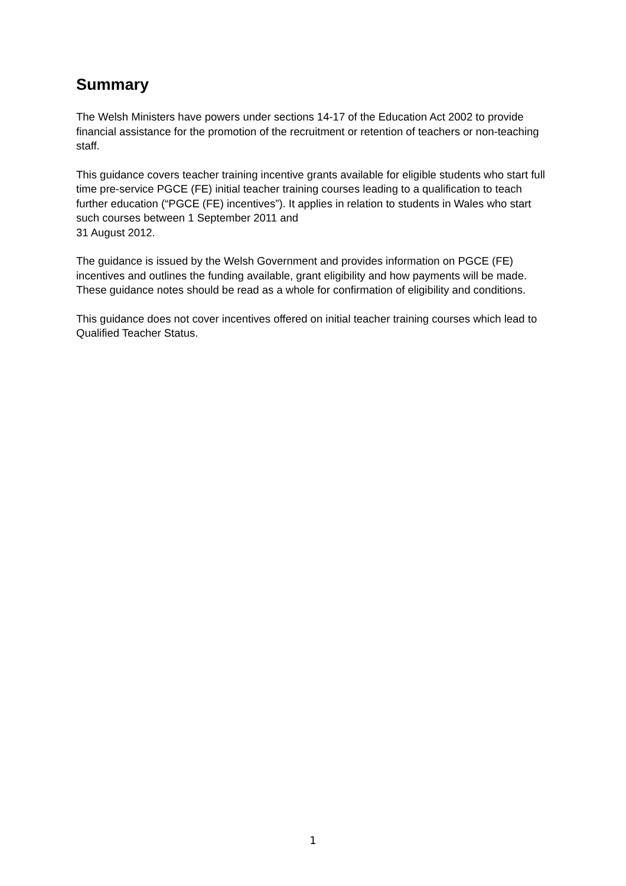Summary
The Welsh Ministers have powers under sections 14-17 of the Education Act 2002 to provide financial assistance for the promotion of the recruitment or retention of teachers or non-teaching staff.
This guidance covers teacher training incentive grants available for eligible students who start full time pre-service PGCE (FE) initial teacher training courses leading to a qualification to teach further education (“PGCE (FE) incentives”). It applies in relation to students in Wales who start such courses between 1 September 2011 and
31 August 2012.
The guidance is issued by the Welsh Government and provides information on PGCE (FE) incentives and outlines the funding available, grant eligibility and how payments will be made. These guidance notes should be read as a whole for confirmation of eligibility and conditions.
This guidance does not cover incentives offered on initial teacher training courses which lead to Qualified Teacher Status.
1